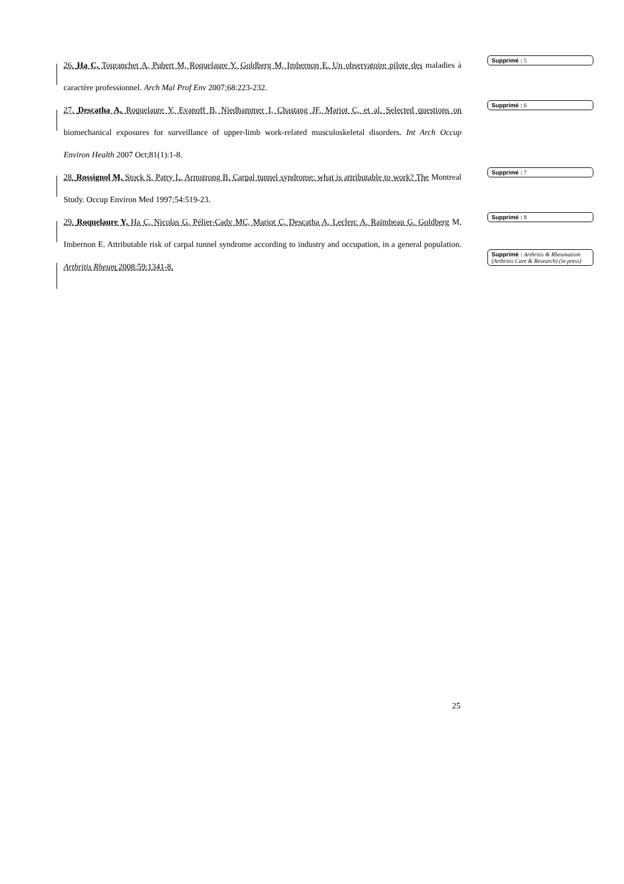26. Ha C, Touranchet A, Pubert M, Roquelaure Y, Goldberg M, Imbernon E. Un observatoire pilote des maladies à caractère professionnel. Arch Mal Prof Env 2007;68:223-232.
Supprimé : 5
27. Descatha A, Roquelaure Y, Evanoff B, Niedhammer I, Chastang JF, Mariot C, et al. Selected questions on biomechanical exposures for surveillance of upper-limb work-related musculoskeletal disorders. Int Arch Occup Environ Health 2007 Oct;81(1):1-8.
Supprimé : 6
28. Rossignol M, Stock S, Patry L, Armstrong B. Carpal tunnel syndrome: what is attributable to work? The Montreal Study. Occup Environ Med 1997;54:519-23.
Supprimé : 7
29. Roquelaure Y, Ha C, Nicolas G, Pélier-Cady MC, Mariot C, Descatha A, Leclerc A, Raimbeau G, Goldberg M, Imbernon E. Attributable risk of carpal tunnel syndrome according to industry and occupation, in a general population. Arthritis Rheum 2008;59:1341-8.
Supprimé : 8
Supprimé : Arthritis & Rheumatism (Arthritis Care & Research) (in press)
25